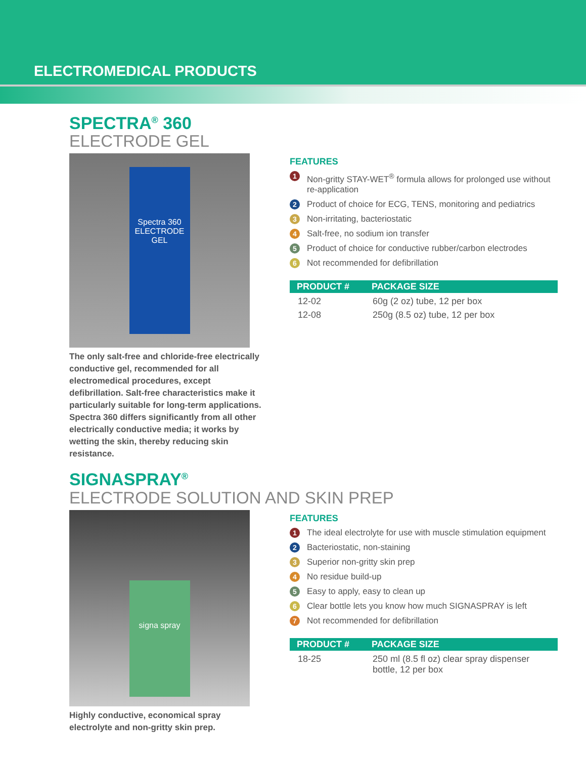ELECTROMEDICAL PRODUCTS
SPECTRA<sup>®</sup> 360
ELECTRODE GEL
Spectra 360 ELECTRODE GEL
The only salt-free and chloride-free electrically conductive gel, recommended for all electromedical procedures, except defibrillation. Salt-free characteristics make it particularly suitable for long-term applications. Spectra 360 differs significantly from all other electrically conductive media; it works by wetting the skin, thereby reducing skin resistance.
FEATURES
1 Non-gritty STAY-WET<sup>®</sup> formula allows for prolonged use without re-application
2 Product of choice for ECG, TENS, monitoring and pediatrics
3 Non-irritating, bacteriostatic
4 Salt-free, no sodium ion transfer
5 Product of choice for conductive rubber/carbon electrodes
6 Not recommended for defibrillation
| PRODUCT # | PACKAGE SIZE |
| --- | --- |
| 12-02 | 60g (2 oz) tube, 12 per box |
| 12-08 | 250g (8.5 oz) tube, 12 per box |
SIGNASPRAY<sup>®</sup>
ELECTRODE SOLUTION AND SKIN PREP
signa spray
Highly conductive, economical spray electrolyte and non-gritty skin prep.
FEATURES
1 The ideal electrolyte for use with muscle stimulation equipment
2 Bacteriostatic, non-staining
3 Superior non-gritty skin prep
4 No residue build-up
5 Easy to apply, easy to clean up
6 Clear bottle lets you know how much SIGNASPRAY is left
7 Not recommended for defibrillation
| PRODUCT # | PACKAGE SIZE |
| --- | --- |
| 18-25 | 250 ml (8.5 fl oz) clear spray dispenser bottle, 12 per box |